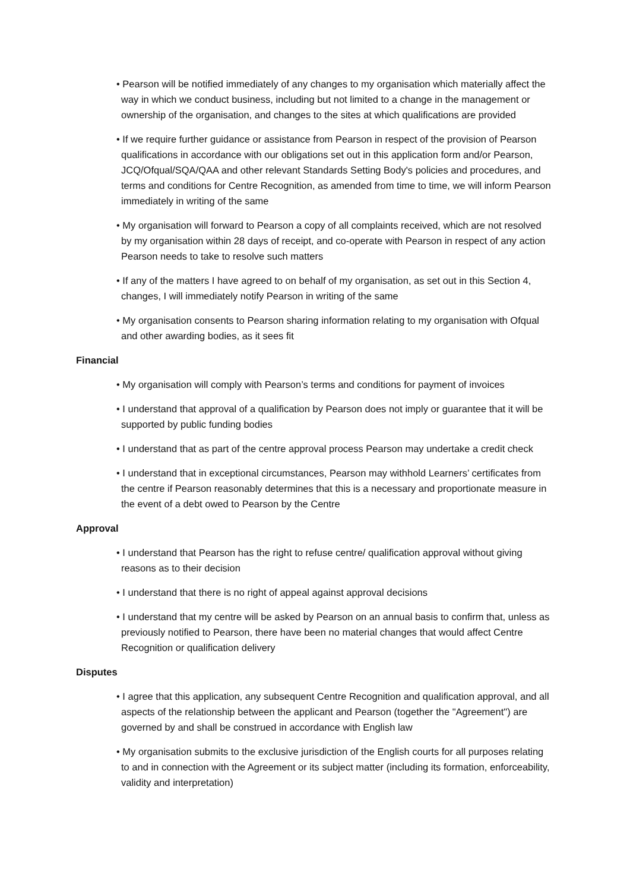• Pearson will be notified immediately of any changes to my organisation which materially affect the way in which we conduct business, including but not limited to a change in the management or ownership of the organisation, and changes to the sites at which qualifications are provided
• If we require further guidance or assistance from Pearson in respect of the provision of Pearson qualifications in accordance with our obligations set out in this application form and/or Pearson, JCQ/Ofqual/SQA/QAA and other relevant Standards Setting Body's policies and procedures, and terms and conditions for Centre Recognition, as amended from time to time, we will inform Pearson immediately in writing of the same
• My organisation will forward to Pearson a copy of all complaints received, which are not resolved by my organisation within 28 days of receipt, and co-operate with Pearson in respect of any action Pearson needs to take to resolve such matters
• If any of the matters I have agreed to on behalf of my organisation, as set out in this Section 4, changes, I will immediately notify Pearson in writing of the same
• My organisation consents to Pearson sharing information relating to my organisation with Ofqual and other awarding bodies, as it sees fit
Financial
• My organisation will comply with Pearson’s terms and conditions for payment of invoices
• I understand that approval of a qualification by Pearson does not imply or guarantee that it will be supported by public funding bodies
• I understand that as part of the centre approval process Pearson may undertake a credit check
• I understand that in exceptional circumstances, Pearson may withhold Learners’ certificates from the centre if Pearson reasonably determines that this is a necessary and proportionate measure in the event of a debt owed to Pearson by the Centre
Approval
• I understand that Pearson has the right to refuse centre/ qualification approval without giving reasons as to their decision
• I understand that there is no right of appeal against approval decisions
• I understand that my centre will be asked by Pearson on an annual basis to confirm that, unless as previously notified to Pearson, there have been no material changes that would affect Centre Recognition or qualification delivery
Disputes
• I agree that this application, any subsequent Centre Recognition and qualification approval, and all aspects of the relationship between the applicant and Pearson (together the "Agreement") are governed by and shall be construed in accordance with English law
• My organisation submits to the exclusive jurisdiction of the English courts for all purposes relating to and in connection with the Agreement or its subject matter (including its formation, enforceability, validity and interpretation)